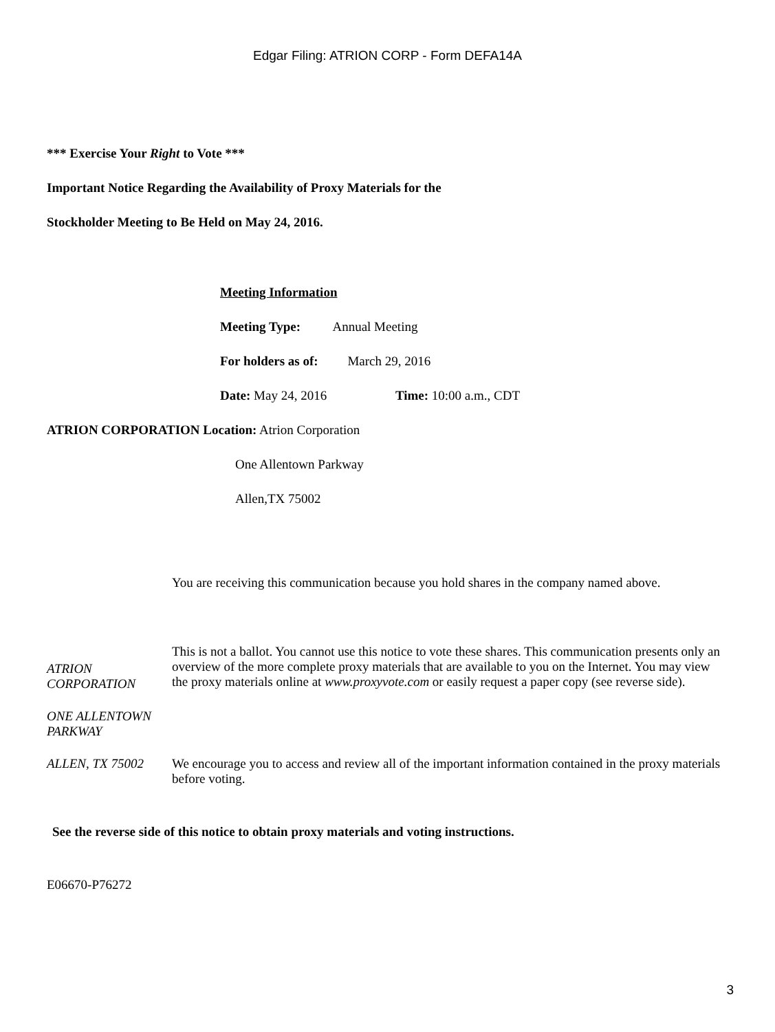Edgar Filing: ATRION CORP - Form DEFA14A
*** Exercise Your Right to Vote ***
Important Notice Regarding the Availability of Proxy Materials for the
Stockholder Meeting to Be Held on May 24, 2016.
Meeting Information
Meeting Type: Annual Meeting
For holders as of: March 29, 2016
Date: May 24, 2016 Time: 10:00 a.m., CDT
ATRION CORPORATION Location: Atrion Corporation
One Allentown Parkway
Allen,TX 75002
You are receiving this communication because you hold shares in the company named above.
ATRION
CORPORATION
ONE ALLENTOWN PARKWAY
This is not a ballot. You cannot use this notice to vote these shares. This communication presents only an overview of the more complete proxy materials that are available to you on the Internet. You may view the proxy materials online at www.proxyvote.com or easily request a paper copy (see reverse side).
ALLEN, TX 75002 We encourage you to access and review all of the important information contained in the proxy materials before voting.
See the reverse side of this notice to obtain proxy materials and voting instructions.
E06670-P76272
3